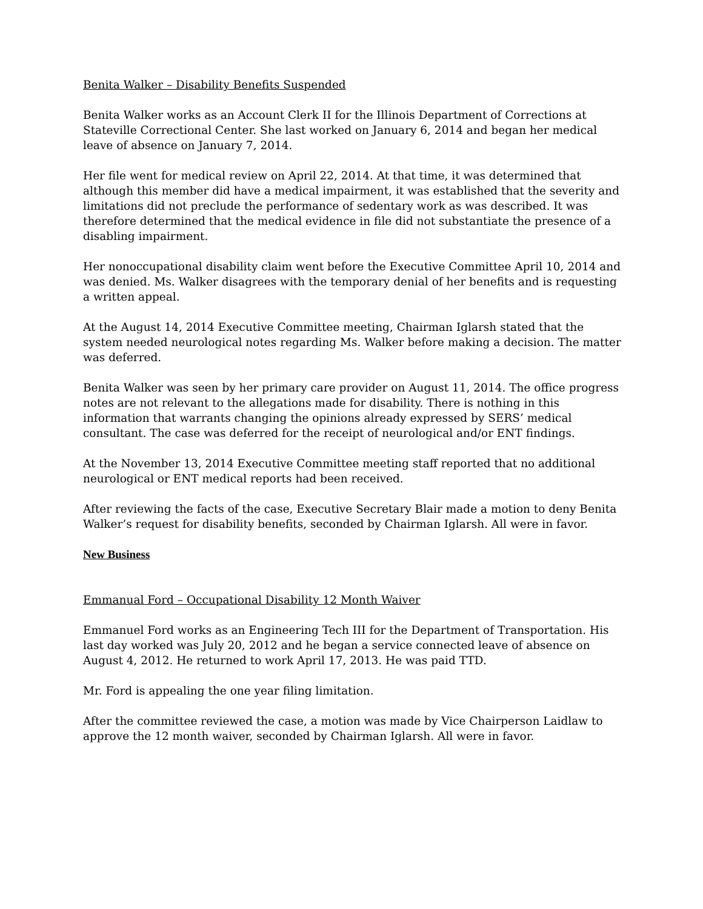Benita Walker – Disability Benefits Suspended
Benita Walker works as an Account Clerk II for the Illinois Department of Corrections at Stateville Correctional Center. She last worked on January 6, 2014 and began her medical leave of absence on January 7, 2014.
Her file went for medical review on April 22, 2014. At that time, it was determined that although this member did have a medical impairment, it was established that the severity and limitations did not preclude the performance of sedentary work as was described. It was therefore determined that the medical evidence in file did not substantiate the presence of a disabling impairment.
Her nonoccupational disability claim went before the Executive Committee April 10, 2014 and was denied. Ms. Walker disagrees with the temporary denial of her benefits and is requesting a written appeal.
At the August 14, 2014 Executive Committee meeting, Chairman Iglarsh stated that the system needed neurological notes regarding Ms. Walker before making a decision. The matter was deferred.
Benita Walker was seen by her primary care provider on August 11, 2014. The office progress notes are not relevant to the allegations made for disability. There is nothing in this information that warrants changing the opinions already expressed by SERS’ medical consultant. The case was deferred for the receipt of neurological and/or ENT findings.
At the November 13, 2014 Executive Committee meeting staff reported that no additional neurological or ENT medical reports had been received.
After reviewing the facts of the case, Executive Secretary Blair made a motion to deny Benita Walker’s request for disability benefits, seconded by Chairman Iglarsh. All were in favor.
New Business
Emmanual Ford – Occupational Disability 12 Month Waiver
Emmanuel Ford works as an Engineering Tech III for the Department of Transportation. His last day worked was July 20, 2012 and he began a service connected leave of absence on August 4, 2012. He returned to work April 17, 2013. He was paid TTD.
Mr. Ford is appealing the one year filing limitation.
After the committee reviewed the case, a motion was made by Vice Chairperson Laidlaw to approve the 12 month waiver, seconded by Chairman Iglarsh. All were in favor.